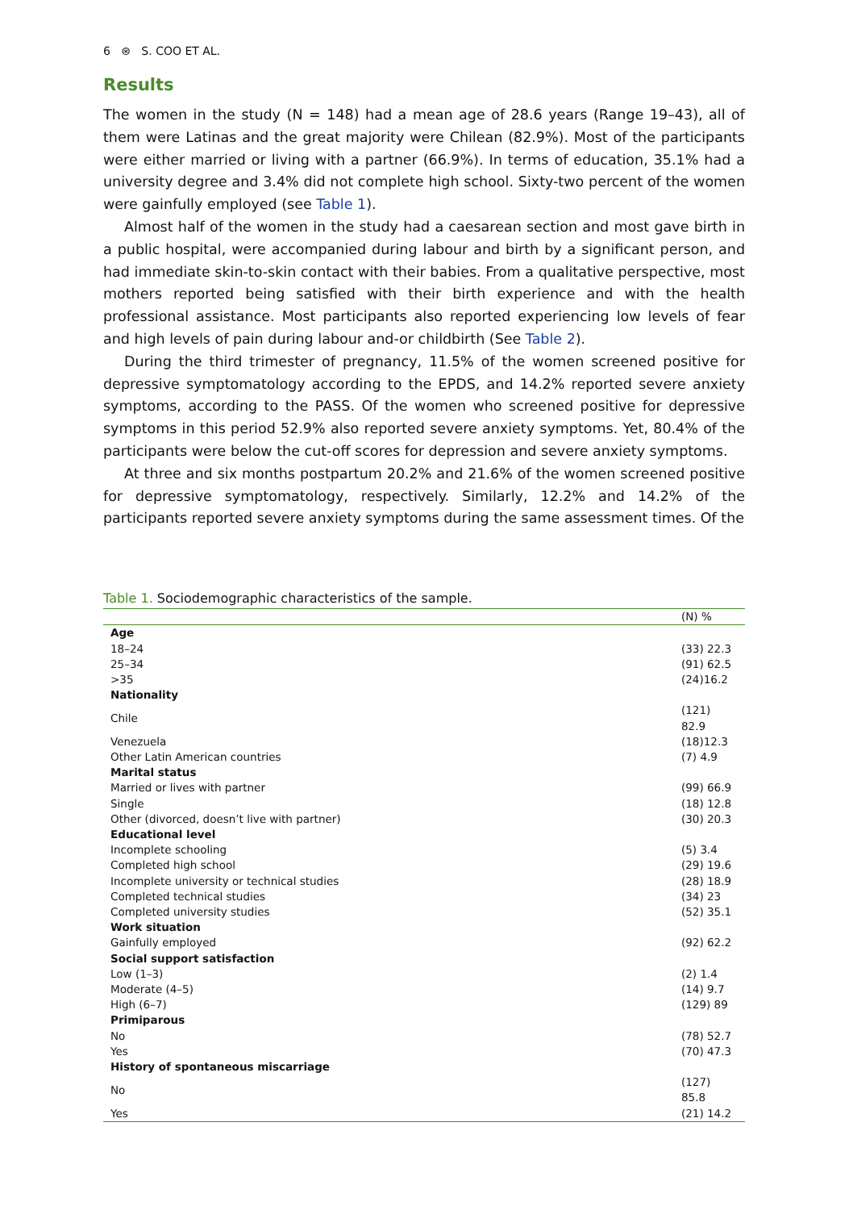6 ⊛ S. COO ET AL.
Results
The women in the study (N = 148) had a mean age of 28.6 years (Range 19–43), all of them were Latinas and the great majority were Chilean (82.9%). Most of the participants were either married or living with a partner (66.9%). In terms of education, 35.1% had a university degree and 3.4% did not complete high school. Sixty-two percent of the women were gainfully employed (see Table 1).
Almost half of the women in the study had a caesarean section and most gave birth in a public hospital, were accompanied during labour and birth by a significant person, and had immediate skin-to-skin contact with their babies. From a qualitative perspective, most mothers reported being satisfied with their birth experience and with the health professional assistance. Most participants also reported experiencing low levels of fear and high levels of pain during labour and-or childbirth (See Table 2).
During the third trimester of pregnancy, 11.5% of the women screened positive for depressive symptomatology according to the EPDS, and 14.2% reported severe anxiety symptoms, according to the PASS. Of the women who screened positive for depressive symptoms in this period 52.9% also reported severe anxiety symptoms. Yet, 80.4% of the participants were below the cut-off scores for depression and severe anxiety symptoms.
At three and six months postpartum 20.2% and 21.6% of the women screened positive for depressive symptomatology, respectively. Similarly, 12.2% and 14.2% of the participants reported severe anxiety symptoms during the same assessment times. Of the
Table 1. Sociodemographic characteristics of the sample.
| | (N) % |
| --- | --- |
| Age | |
| 18–24 | (33) 22.3 |
| 25–34 | (91) 62.5 |
| >35 | (24)16.2 |
| Nationality | |
| Chile | (121) 82.9 |
| Venezuela | (18)12.3 |
| Other Latin American countries | (7) 4.9 |
| Marital status | |
| Married or lives with partner | (99) 66.9 |
| Single | (18) 12.8 |
| Other (divorced, doesn’t live with partner) | (30) 20.3 |
| Educational level | |
| Incomplete schooling | (5) 3.4 |
| Completed high school | (29) 19.6 |
| Incomplete university or technical studies | (28) 18.9 |
| Completed technical studies | (34) 23 |
| Completed university studies | (52) 35.1 |
| Work situation | |
| Gainfully employed | (92) 62.2 |
| Social support satisfaction | |
| Low (1–3) | (2) 1.4 |
| Moderate (4–5) | (14) 9.7 |
| High (6–7) | (129) 89 |
| Primiparous | |
| No | (78) 52.7 |
| Yes | (70) 47.3 |
| History of spontaneous miscarriage | |
| No | (127) 85.8 |
| Yes | (21) 14.2 |